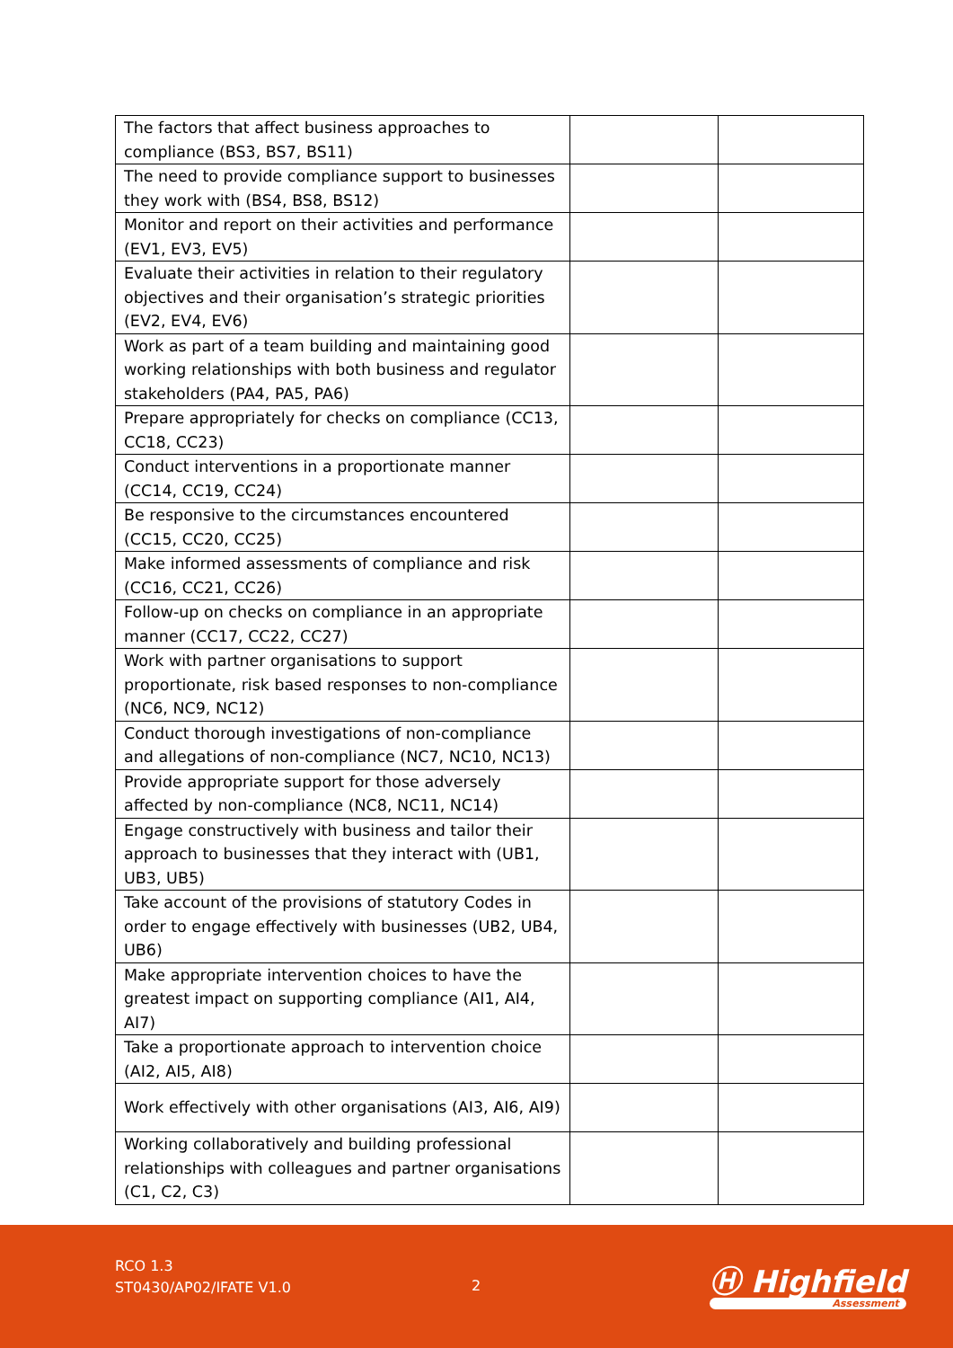| The factors that affect business approaches to compliance (BS3, BS7, BS11) | | |
| The need to provide compliance support to businesses they work with (BS4, BS8, BS12) | | |
| Monitor and report on their activities and performance (EV1, EV3, EV5) | | |
| Evaluate their activities in relation to their regulatory objectives and their organisation’s strategic priorities (EV2, EV4, EV6) | | |
| Work as part of a team building and maintaining good working relationships with both business and regulator stakeholders (PA4, PA5, PA6) | | |
| Prepare appropriately for checks on compliance (CC13, CC18, CC23) | | |
| Conduct interventions in a proportionate manner (CC14, CC19, CC24) | | |
| Be responsive to the circumstances encountered (CC15, CC20, CC25) | | |
| Make informed assessments of compliance and risk (CC16, CC21, CC26) | | |
| Follow-up on checks on compliance in an appropriate manner (CC17, CC22, CC27) | | |
| Work with partner organisations to support proportionate, risk based responses to non-compliance (NC6, NC9, NC12) | | |
| Conduct thorough investigations of non-compliance and allegations of non-compliance (NC7, NC10, NC13) | | |
| Provide appropriate support for those adversely affected by non-compliance (NC8, NC11, NC14) | | |
| Engage constructively with business and tailor their approach to businesses that they interact with (UB1, UB3, UB5) | | |
| Take account of the provisions of statutory Codes in order to engage effectively with businesses (UB2, UB4, UB6) | | |
| Make appropriate intervention choices to have the greatest impact on supporting compliance (AI1, AI4, AI7) | | |
| Take a proportionate approach to intervention choice (AI2, AI5, AI8) | | |
| Work effectively with other organisations (AI3, AI6, AI9) | | |
| Working collaboratively and building professional relationships with colleagues and partner organisations (C1, C2, C3) | | |
RCO 1.3
ST0430/AP02/IFATE V1.0
2 Ⓗ Highfield
Assessment